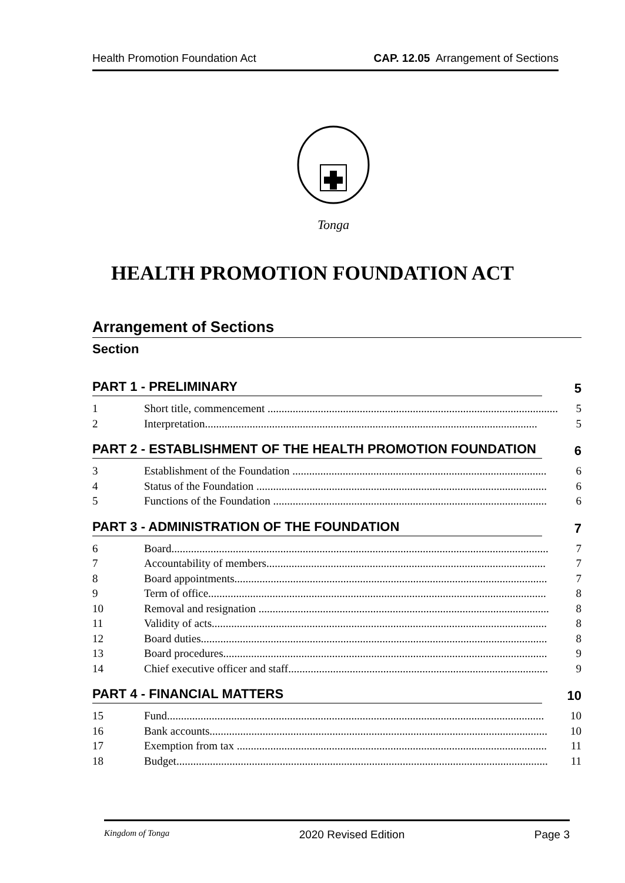Health Promotion Foundation Act CAP. 12.05 Arrangement of Sections
Tonga
HEALTH PROMOTION FOUNDATION ACT
Arrangement of Sections
Section
PART 1 - PRELIMINARY 5
1 Short title, commencement ........................................................................................................ 5
2 Interpretation....................................................................................................................... 5
PART 2 - ESTABLISHMENT OF THE HEALTH PROMOTION FOUNDATION 6
3 Establishment of the Foundation ........................................................................................... 6
4 Status of the Foundation ........................................................................................................ 6
5 Functions of the Foundation .................................................................................................. 6
PART 3 - ADMINISTRATION OF THE FOUNDATION 7
6 Board....................................................................................................................................... 7
7 Accountability of members.................................................................................................... 7
8 Board appointments................................................................................................................ 7
9 Term of office......................................................................................................................... 8
10 Removal and resignation ........................................................................................................ 8
11 Validity of acts........................................................................................................................ 8
12 Board duties............................................................................................................................ 8
13 Board procedures.................................................................................................................... 9
14 Chief executive officer and staff............................................................................................. 9
PART 4 - FINANCIAL MATTERS 10
15 Fund....................................................................................................................................... 10
16 Bank accounts......................................................................................................................... 10
17 Exemption from tax ............................................................................................................... 11
18 Budget..................................................................................................................................... 11
Kingdom of Tonga 2020 Revised Edition Page 3